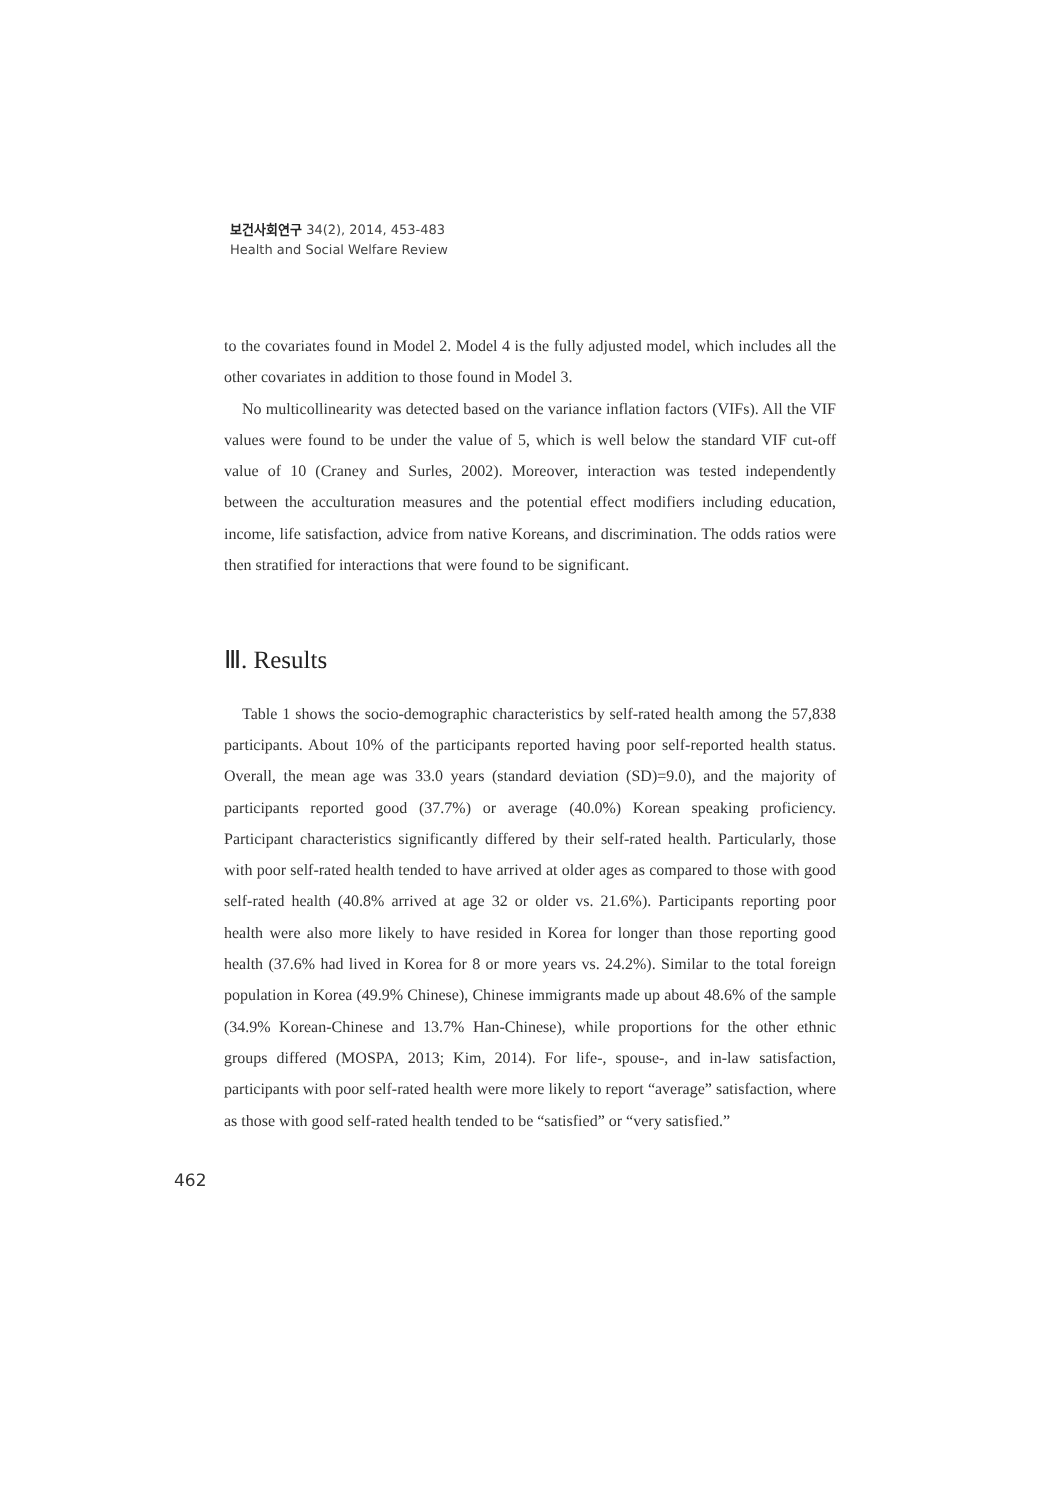보건사회연구 34(2), 2014, 453-483
Health and Social Welfare Review
to the covariates found in Model 2. Model 4 is the fully adjusted model, which includes all the other covariates in addition to those found in Model 3.
No multicollinearity was detected based on the variance inflation factors (VIFs). All the VIF values were found to be under the value of 5, which is well below the standard VIF cut-off value of 10 (Craney and Surles, 2002). Moreover, interaction was tested independently between the acculturation measures and the potential effect modifiers including education, income, life satisfaction, advice from native Koreans, and discrimination. The odds ratios were then stratified for interactions that were found to be significant.
Ⅲ. Results
Table 1 shows the socio-demographic characteristics by self-rated health among the 57,838 participants. About 10% of the participants reported having poor self-reported health status. Overall, the mean age was 33.0 years (standard deviation (SD)=9.0), and the majority of participants reported good (37.7%) or average (40.0%) Korean speaking proficiency. Participant characteristics significantly differed by their self-rated health. Particularly, those with poor self-rated health tended to have arrived at older ages as compared to those with good self-rated health (40.8% arrived at age 32 or older vs. 21.6%). Participants reporting poor health were also more likely to have resided in Korea for longer than those reporting good health (37.6% had lived in Korea for 8 or more years vs. 24.2%). Similar to the total foreign population in Korea (49.9% Chinese), Chinese immigrants made up about 48.6% of the sample (34.9% Korean-Chinese and 13.7% Han-Chinese), while proportions for the other ethnic groups differed (MOSPA, 2013; Kim, 2014). For life-, spouse-, and in-law satisfaction, participants with poor self-rated health were more likely to report “average” satisfaction, where as those with good self-rated health tended to be “satisfied” or “very satisfied.”
462